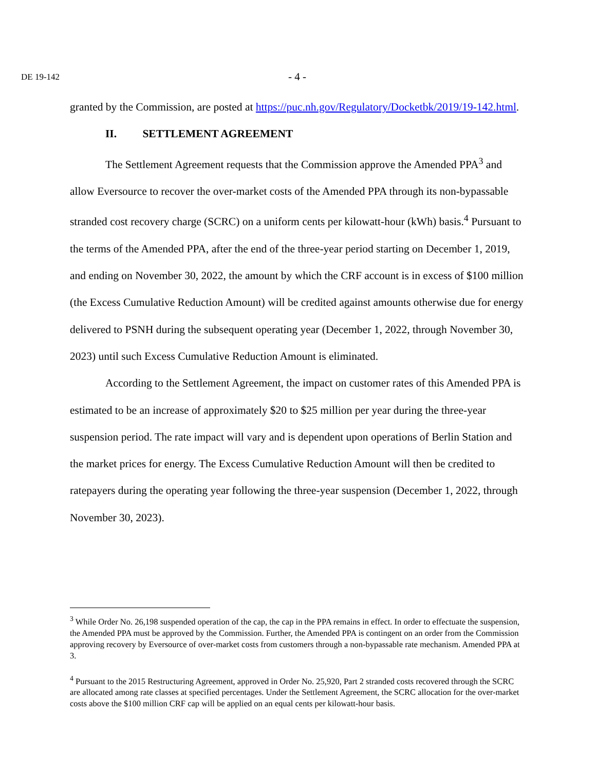DE 19-142 - 4 -
granted by the Commission, are posted at https://puc.nh.gov/Regulatory/Docketbk/2019/19-142.html.
II. SETTLEMENT AGREEMENT
The Settlement Agreement requests that the Commission approve the Amended PPA<sup>3</sup> and allow Eversource to recover the over-market costs of the Amended PPA through its non-bypassable stranded cost recovery charge (SCRC) on a uniform cents per kilowatt-hour (kWh) basis.<sup>4</sup> Pursuant to the terms of the Amended PPA, after the end of the three-year period starting on December 1, 2019, and ending on November 30, 2022, the amount by which the CRF account is in excess of $100 million (the Excess Cumulative Reduction Amount) will be credited against amounts otherwise due for energy delivered to PSNH during the subsequent operating year (December 1, 2022, through November 30, 2023) until such Excess Cumulative Reduction Amount is eliminated.
According to the Settlement Agreement, the impact on customer rates of this Amended PPA is estimated to be an increase of approximately $20 to $25 million per year during the three-year suspension period. The rate impact will vary and is dependent upon operations of Berlin Station and the market prices for energy. The Excess Cumulative Reduction Amount will then be credited to ratepayers during the operating year following the three-year suspension (December 1, 2022, through November 30, 2023).
<sup>3</sup> While Order No. 26,198 suspended operation of the cap, the cap in the PPA remains in effect. In order to effectuate the suspension, the Amended PPA must be approved by the Commission. Further, the Amended PPA is contingent on an order from the Commission approving recovery by Eversource of over-market costs from customers through a non-bypassable rate mechanism. Amended PPA at 3.
<sup>4</sup> Pursuant to the 2015 Restructuring Agreement, approved in Order No. 25,920, Part 2 stranded costs recovered through the SCRC are allocated among rate classes at specified percentages. Under the Settlement Agreement, the SCRC allocation for the over-market costs above the $100 million CRF cap will be applied on an equal cents per kilowatt-hour basis.